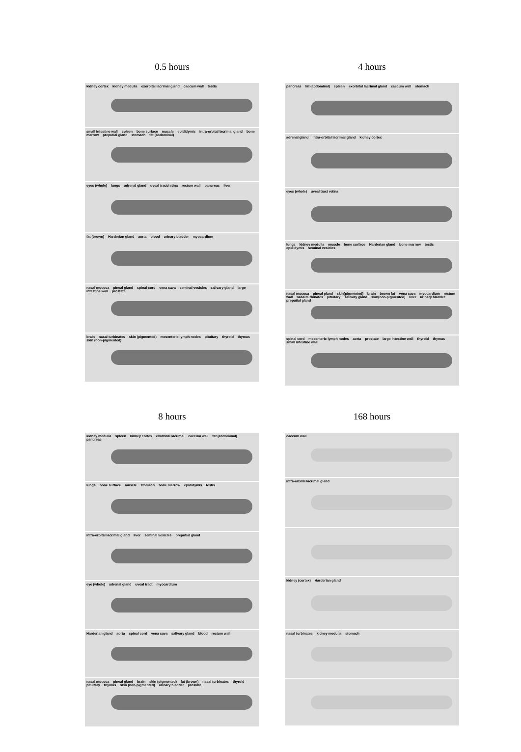0.5 hours
kidney cortex kidney medulla exorbital lacrimal gland caecum wall testis
small intestine wall spleen bone surface muscle epididymis intra-orbital lacrimal gland bone marrow preputial gland stomach fat (abdominal)
eyes (whole) lungs adrenal gland uveal tract/retina rectum wall pancreas liver
fat (brown) Harderian gland aorta blood urinary bladder myocardium
nasal mucosa pineal gland spinal cord vena cava seminal vesicles salivary gland large intestine wall prostate
brain nasal turbinates skin (pigmented) mesenteric lymph nodes pituitary thyroid thymus skin (non-pigmented)
4 hours
pancreas fat (abdominal) spleen exorbital lacrimal gland caecum wall stomach
adrenal gland intra-orbital lacrimal gland kidney cortex
eyes (whole) uveal tract retina
lungs kidney medulla muscle bone surface Harderian gland bone marrow testis epididymis seminal vesicles
nasal mucosa pineal gland skin(pigmented) brain brown fat vena cava myocardium rectum wall nasal turbinates pituitary salivary gland skin(non-pigmented) liver urinary bladder preputial gland
spinal cord mesenteric lymph nodes aorta prostate large intestine wall thyroid thymus small intestine wall
8 hours
kidney medulla spleen kidney cortex exorbital lacrimal caecum wall fat (abdominal) pancreas
lungs bone surface muscle stomach bone marrow epididymis testis
intra-orbital lacrimal gland liver seminal vesicles preputial gland
eye (whole) adrenal gland uveal tract myocardium
Harderian gland aorta spinal cord vena cava salivary gland blood rectum wall
nasal mucosa pineal gland brain skin (pigmented) fat (brown) nasal turbinates thyroid pituitary thymus skin (non-pigmented) urinary bladder prostate
168 hours
caecum wall
intra-orbital lacrimal gland
kidney (cortex) Harderian gland
nasal turbinates kidney medulla stomach